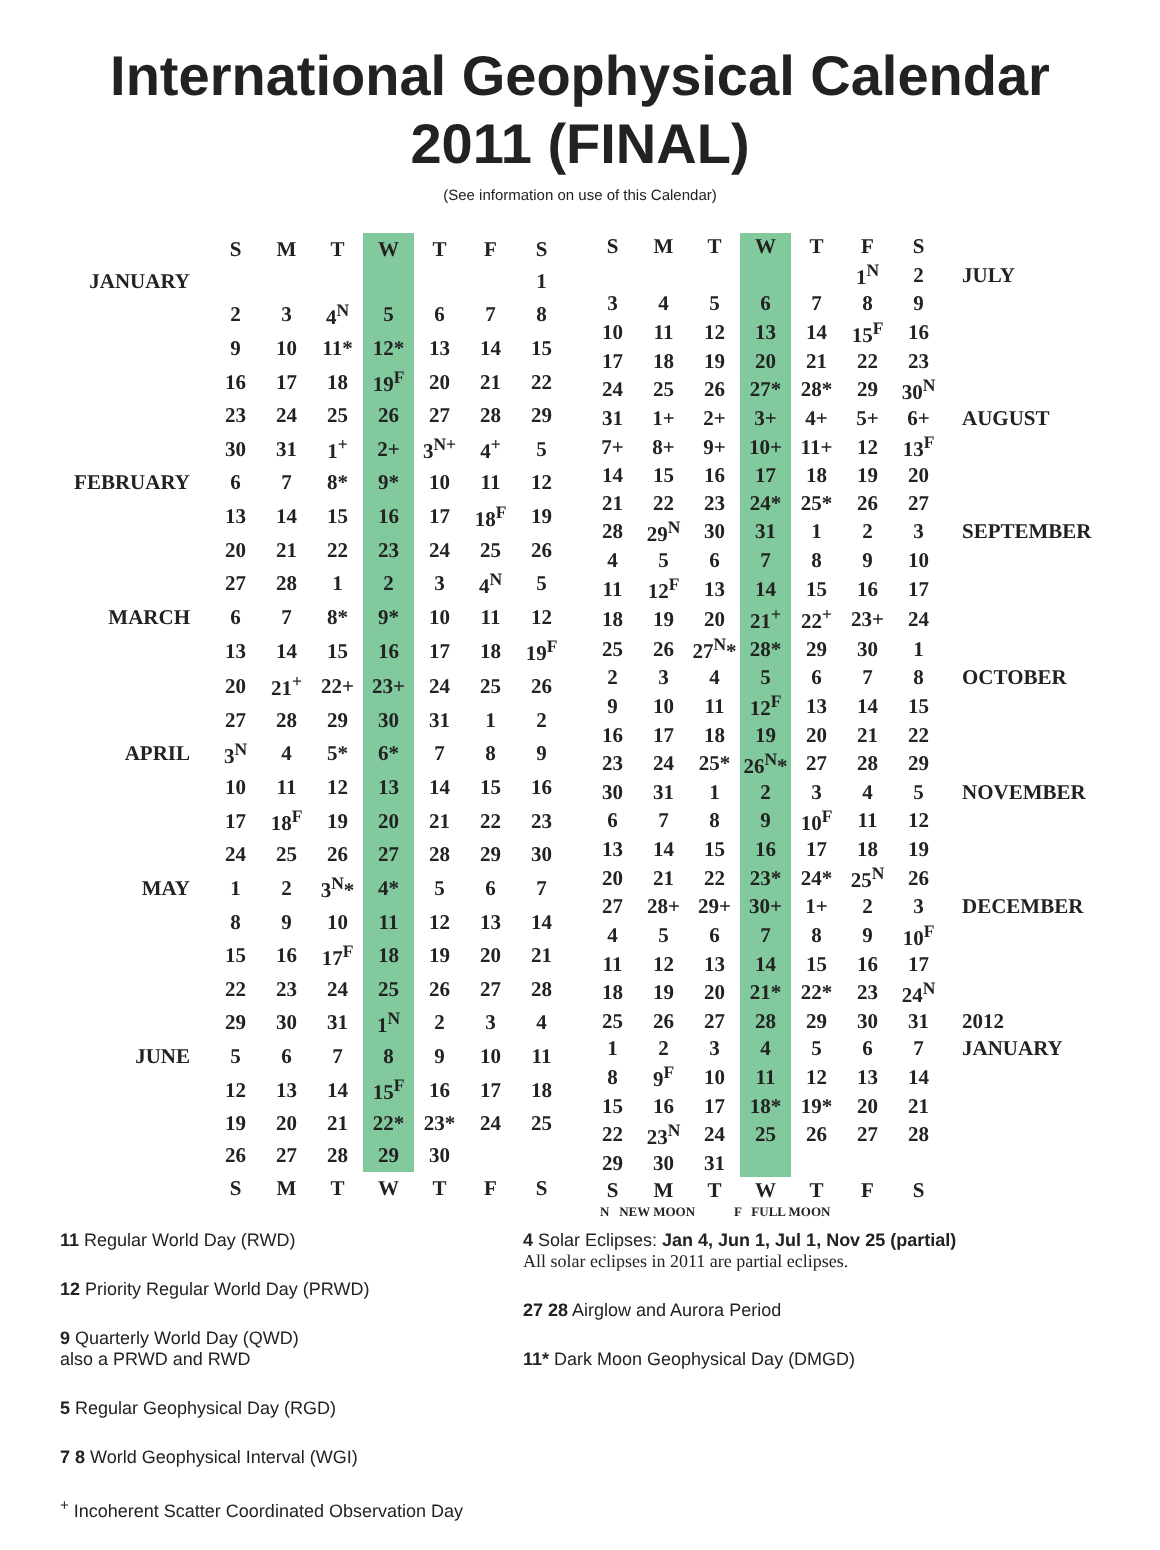International Geophysical Calendar
2011 (FINAL)
(See information on use of this Calendar)
| | S | M | T | W | T | F | S |
| JANUARY | | | | | | | 1 |
| | 2 | 3 | 4<sup>N</sup> | 5 | 6 | 7 | 8 |
| | 9 | 10 | 11* | 12* | 13 | 14 | 15 |
| | 16 | 17 | 18 | 19<sup>F</sup> | 20 | 21 | 22 |
| | 23 | 24 | 25 | 26 | 27 | 28 | 29 |
| | 30 | 31 | 1<sup>+</sup> | 2+ | 3<sup>N+</sup> | 4<sup>+</sup> | 5 |
| FEBRUARY | 6 | 7 | 8* | 9* | 10 | 11 | 12 |
| | 13 | 14 | 15 | 16 | 17 | 18<sup>F</sup> | 19 |
| | 20 | 21 | 22 | 23 | 24 | 25 | 26 |
| | 27 | 28 | 1 | 2 | 3 | 4<sup>N</sup> | 5 |
| MARCH | 6 | 7 | 8* | 9* | 10 | 11 | 12 |
| | 13 | 14 | 15 | 16 | 17 | 18 | 19<sup>F</sup> |
| | 20 | 21<sup>+</sup> | 22+ | 23+ | 24 | 25 | 26 |
| | 27 | 28 | 29 | 30 | 31 | 1 | 2 |
| APRIL | 3<sup>N</sup> | 4 | 5* | 6* | 7 | 8 | 9 |
| | 10 | 11 | 12 | 13 | 14 | 15 | 16 |
| | 17 | 18<sup>F</sup> | 19 | 20 | 21 | 22 | 23 |
| | 24 | 25 | 26 | 27 | 28 | 29 | 30 |
| MAY | 1 | 2 | 3<sup>N</sup>* | 4* | 5 | 6 | 7 |
| | 8 | 9 | 10 | 11 | 12 | 13 | 14 |
| | 15 | 16 | 17<sup>F</sup> | 18 | 19 | 20 | 21 |
| | 22 | 23 | 24 | 25 | 26 | 27 | 28 |
| | 29 | 30 | 31 | 1<sup>N</sup> | 2 | 3 | 4 |
| JUNE | 5 | 6 | 7 | 8 | 9 | 10 | 11 |
| | 12 | 13 | 14 | 15<sup>F</sup> | 16 | 17 | 18 |
| | 19 | 20 | 21 | 22* | 23* | 24 | 25 |
| | 26 | 27 | 28 | 29 | 30 | | |
| | S | M | T | W | T | F | S |
| S | M | T | W | T | F | S | |
| | | | | | 1<sup>N</sup> | 2 | JULY |
| 3 | 4 | 5 | 6 | 7 | 8 | 9 | |
| 10 | 11 | 12 | 13 | 14 | 15<sup>F</sup> | 16 | |
| 17 | 18 | 19 | 20 | 21 | 22 | 23 | |
| 24 | 25 | 26 | 27* | 28* | 29 | 30<sup>N</sup> | |
| 31 | 1+ | 2+ | 3+ | 4+ | 5+ | 6+ | AUGUST |
| 7+ | 8+ | 9+ | 10+ | 11+ | 12 | 13<sup>F</sup> | |
| 14 | 15 | 16 | 17 | 18 | 19 | 20 | |
| 21 | 22 | 23 | 24* | 25* | 26 | 27 | |
| 28 | 29<sup>N</sup> | 30 | 31 | 1 | 2 | 3 | SEPTEMBER |
| 4 | 5 | 6 | 7 | 8 | 9 | 10 | |
| 11 | 12<sup>F</sup> | 13 | 14 | 15 | 16 | 17 | |
| 18 | 19 | 20 | 21<sup>+</sup> | 22<sup>+</sup> | 23+ | 24 | |
| 25 | 26 | 27<sup>N</sup>* | 28* | 29 | 30 | 1 | |
| 2 | 3 | 4 | 5 | 6 | 7 | 8 | OCTOBER |
| 9 | 10 | 11 | 12<sup>F</sup> | 13 | 14 | 15 | |
| 16 | 17 | 18 | 19 | 20 | 21 | 22 | |
| 23 | 24 | 25* | 26<sup>N</sup>* | 27 | 28 | 29 | |
| 30 | 31 | 1 | 2 | 3 | 4 | 5 | NOVEMBER |
| 6 | 7 | 8 | 9 | 10<sup>F</sup> | 11 | 12 | |
| 13 | 14 | 15 | 16 | 17 | 18 | 19 | |
| 20 | 21 | 22 | 23* | 24* | 25<sup>N</sup> | 26 | |
| 27 | 28+ | 29+ | 30+ | 1+ | 2 | 3 | DECEMBER |
| 4 | 5 | 6 | 7 | 8 | 9 | 10<sup>F</sup> | |
| 11 | 12 | 13 | 14 | 15 | 16 | 17 | |
| 18 | 19 | 20 | 21* | 22* | 23 | 24<sup>N</sup> | |
| 25 | 26 | 27 | 28 | 29 | 30 | 31 | 2012 |
| 1 | 2 | 3 | 4 | 5 | 6 | 7 | JANUARY |
| 8 | 9<sup>F</sup> | 10 | 11 | 12 | 13 | 14 | |
| 15 | 16 | 17 | 18* | 19* | 20 | 21 | |
| 22 | 23<sup>N</sup> | 24 | 25 | 26 | 27 | 28 | |
| 29 | 30 | 31 | | | | | |
| S | M | T | W | T | F | S | |
N NEW MOON F FULL MOON
11 Regular World Day (RWD)
12 Priority Regular World Day (PRWD)
9 Quarterly World Day (QWD)
also a PRWD and RWD
5 Regular Geophysical Day (RGD)
7 8 World Geophysical Interval (WGI)
<sup>+</sup> Incoherent Scatter Coordinated Observation Day
4 Solar Eclipses: Jan 4, Jun 1, Jul 1, Nov 25 (partial)
All solar eclipses in 2011 are partial eclipses.
27 28 Airglow and Aurora Period
11* Dark Moon Geophysical Day (DMGD)